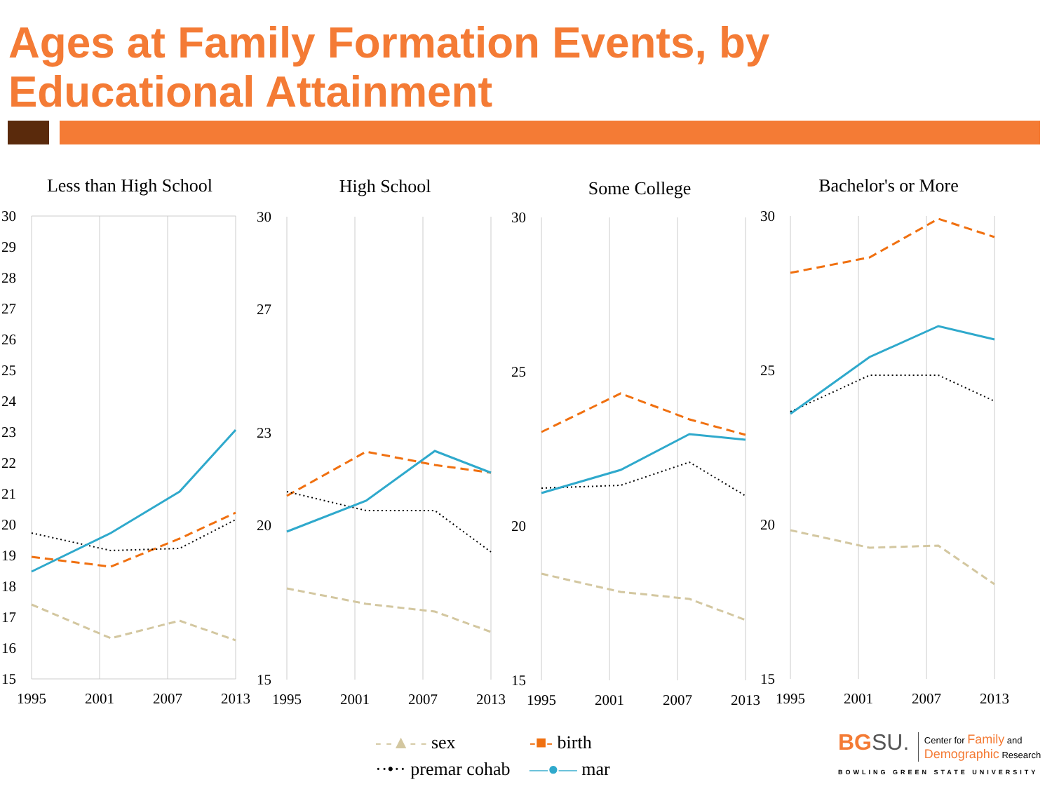Ages at Family Formation Events, by
Educational Attainment
Less than High School
30
29
28
27
26
25
24
23
22
21
20
19
18
17
16
15
1995
2001
2007
2013
High School
30
27
23
20
15
1995
2001
2007
2013
Some College
30
25
20
15
1995
2001
2007
2013
Bachelor's or More
30
25
20
15
1995
2001
2007
2013
- -▲- - sex
-■- birth
··•·· premar cohab
—●— mar
BG SU. Center for Family and
Demographic Research
BOWLING GREEN STATE UNIVERSITY